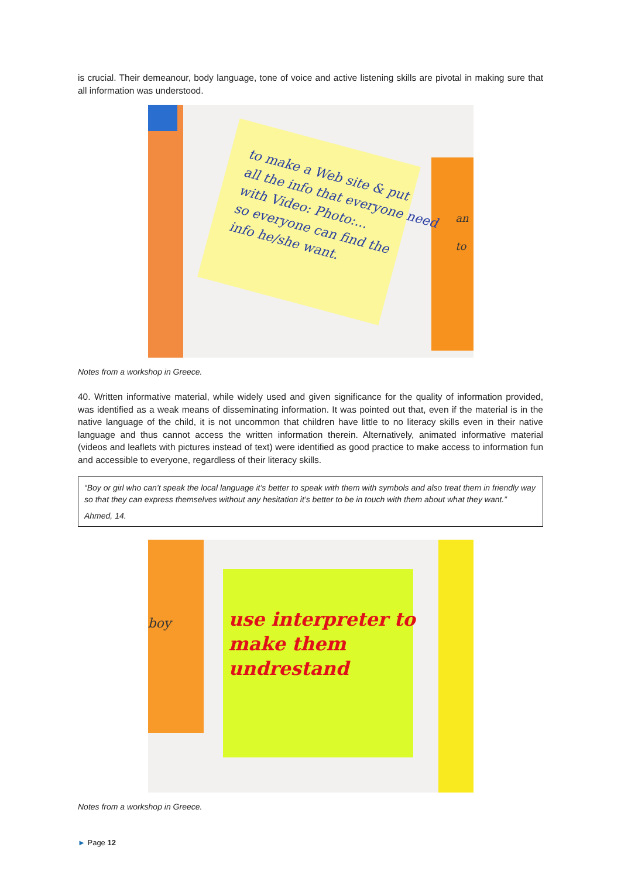is crucial. Their demeanour, body language, tone of voice and active listening skills are pivotal in making sure that all information was understood.
to make a Web site & put
all the info that everyone need
with Video: Photo:...
so everyone can find the
info he/she want.
an
to
Notes from a workshop in Greece.
40. Written informative material, while widely used and given significance for the quality of information provided, was identified as a weak means of disseminating information. It was pointed out that, even if the material is in the native language of the child, it is not uncommon that children have little to no literacy skills even in their native language and thus cannot access the written information therein. Alternatively, animated informative material (videos and leaflets with pictures instead of text) were identified as good practice to make access to information fun and accessible to everyone, regardless of their literacy skills.
“Boy or girl who can’t speak the local language it’s better to speak with them with symbols and also treat them in friendly way so that they can express themselves without any hesitation it’s better to be in touch with them about what they want.”
Ahmed, 14.
boy
use interpreter to
make them
undrestand
Notes from a workshop in Greece.
► Page 12